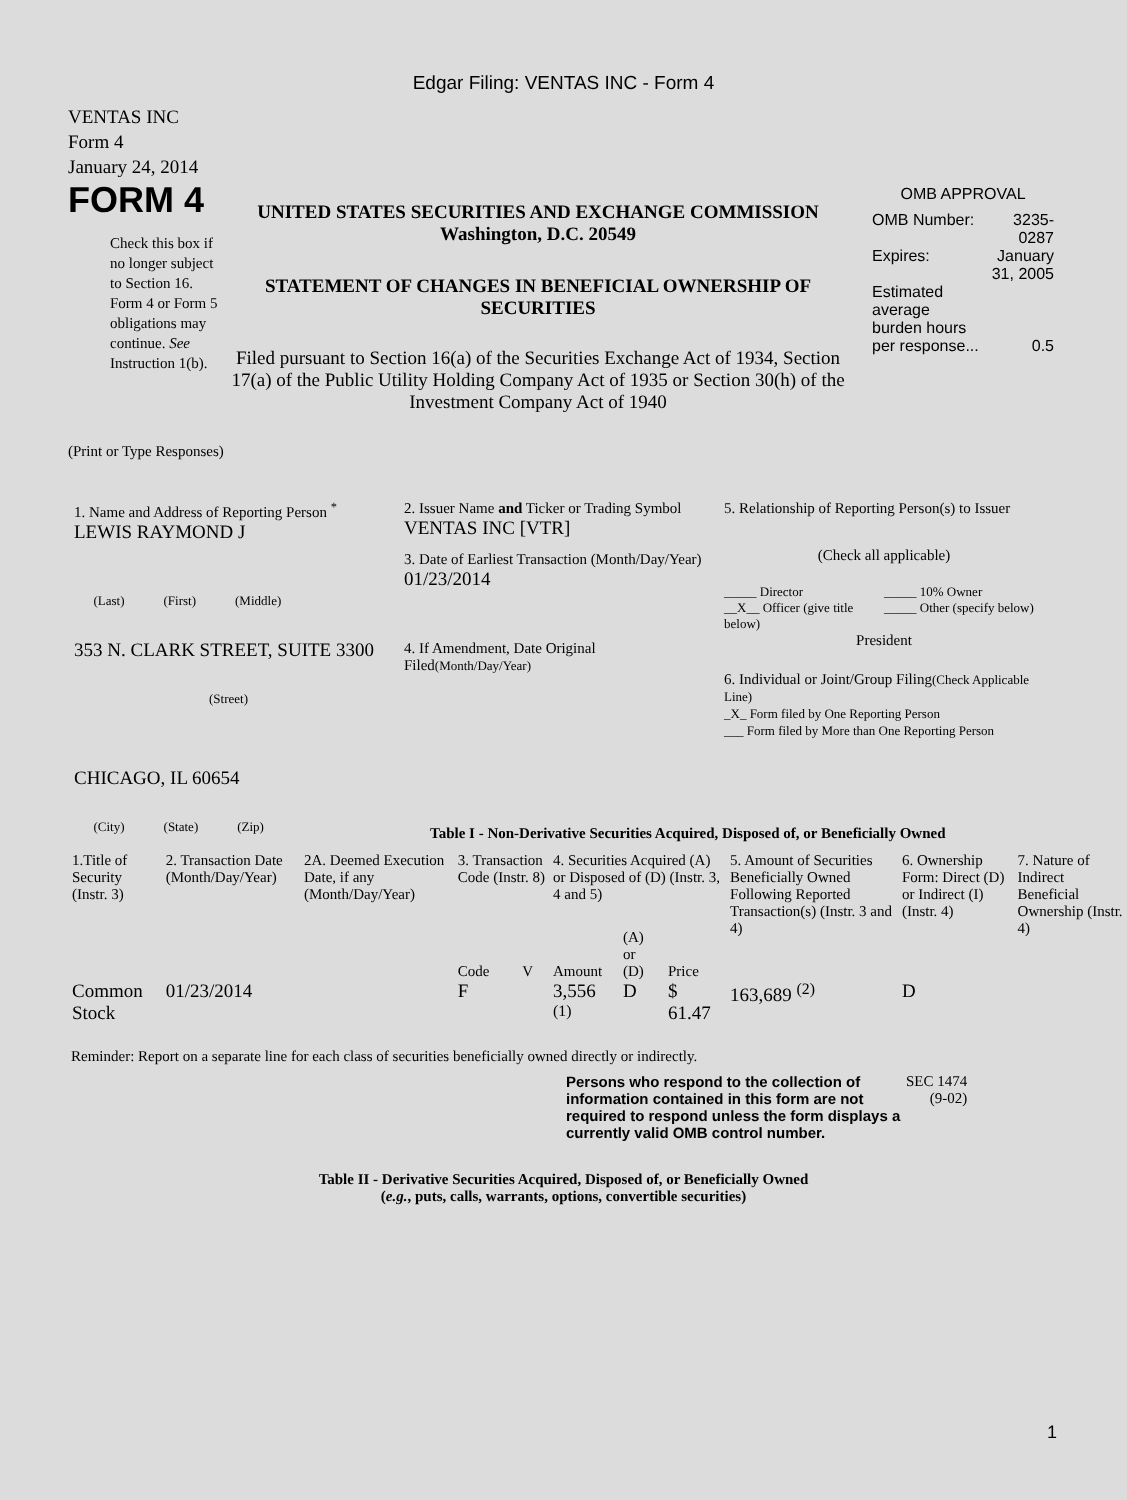Edgar Filing: VENTAS INC - Form 4
VENTAS INC
Form 4
January 24, 2014
FORM 4
Check this box if no longer subject to Section 16. Form 4 or Form 5 obligations may continue. See Instruction 1(b).
UNITED STATES SECURITIES AND EXCHANGE COMMISSION
Washington, D.C. 20549
STATEMENT OF CHANGES IN BENEFICIAL OWNERSHIP OF SECURITIES
Filed pursuant to Section 16(a) of the Securities Exchange Act of 1934, Section 17(a) of the Public Utility Holding Company Act of 1935 or Section 30(h) of the Investment Company Act of 1940
OMB APPROVAL
| OMB Number: | 3235-0287 |
| Expires: | January 31, 2005 |
| Estimated average burden hours per response... | 0.5 |
(Print or Type Responses)
1. Name and Address of Reporting Person <sup>*</sup>
LEWIS RAYMOND J
(Last) (First) (Middle)
353 N. CLARK STREET, SUITE 3300
(Street)
CHICAGO, IL 60654
(City) (State) (Zip)
2. Issuer Name and Ticker or Trading Symbol
VENTAS INC [VTR]
3. Date of Earliest Transaction (Month/Day/Year)
01/23/2014
4. If Amendment, Date Original Filed(Month/Day/Year)
5. Relationship of Reporting Person(s) to Issuer
(Check all applicable)
_____ Director
__X__ Officer (give title below)
_____ 10% Owner
_____ Other (specify below)
President
6. Individual or Joint/Group Filing(Check Applicable Line)
_X_ Form filed by One Reporting Person
___ Form filed by More than One Reporting Person
Table I - Non-Derivative Securities Acquired, Disposed of, or Beneficially Owned
| 1.Title of Security (Instr. 3) | 2. Transaction Date (Month/Day/Year) | 2A. Deemed Execution Date, if any (Month/Day/Year) | 3. Transaction Code (Instr. 8) | | 4. Securities Acquired (A) or Disposed of (D) (Instr. 3, 4 and 5) | | | 5. Amount of Securities Beneficially Owned Following Reported Transaction(s) (Instr. 3 and 4) | 6. Ownership Form: Direct (D) or Indirect (I) (Instr. 4) | 7. Nature of Indirect Beneficial Ownership (Instr. 4) |
| --- | --- | --- | --- | --- | --- | --- | --- | --- | --- | --- |
| | | | Code | V | Amount | (A) or (D) | Price | | | |
| Common Stock | 01/23/2014 | | F | | 3,556 <sup>(1)</sup> | D | $ 61.47 | 163,689 <sup>(2)</sup> | D | |
Reminder: Report on a separate line for each class of securities beneficially owned directly or indirectly.
Persons who respond to the collection of information contained in this form are not required to respond unless the form displays a currently valid OMB control number.
SEC 1474
(9-02)
Table II - Derivative Securities Acquired, Disposed of, or Beneficially Owned
(e.g., puts, calls, warrants, options, convertible securities)
1